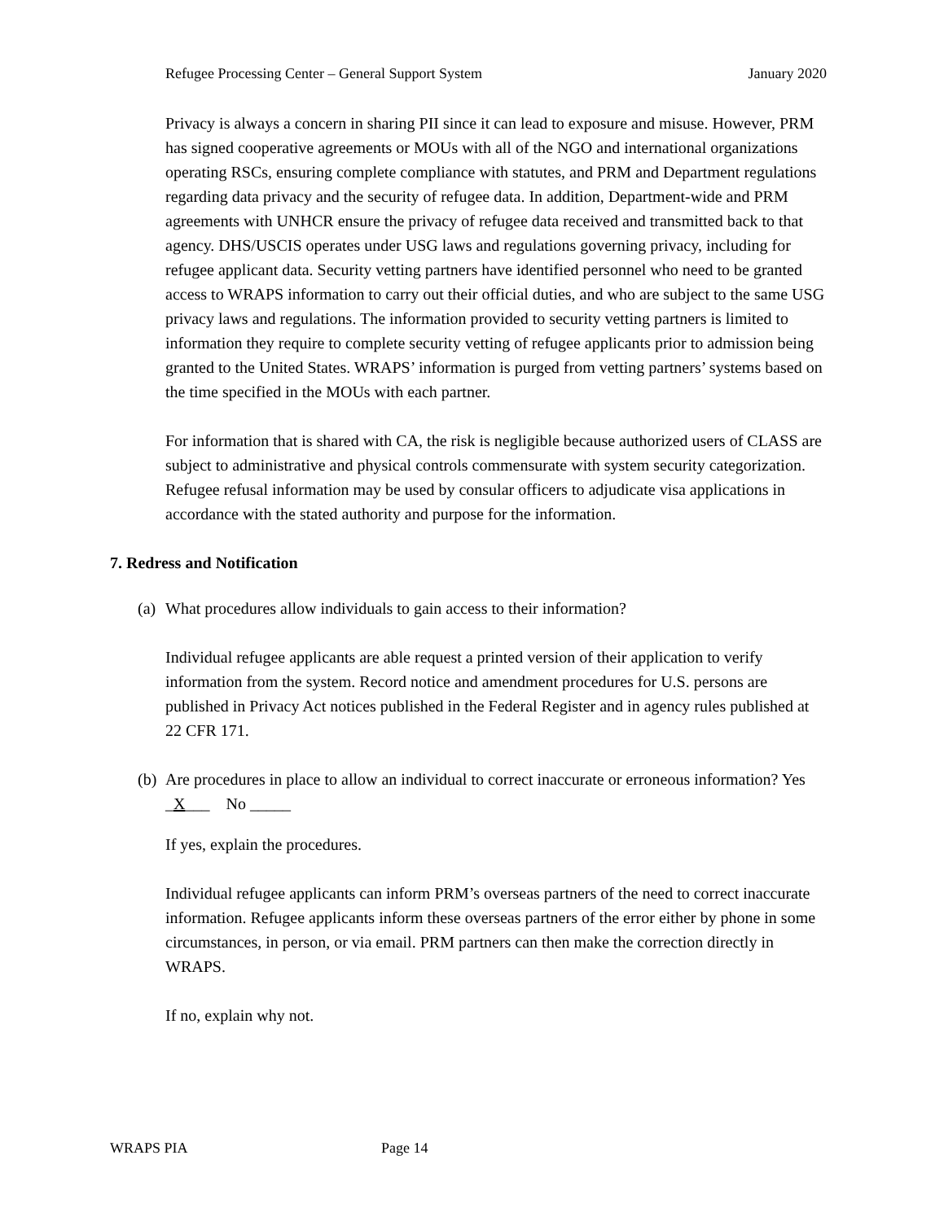Refugee Processing Center – General Support System January 2020
Privacy is always a concern in sharing PII since it can lead to exposure and misuse. However, PRM has signed cooperative agreements or MOUs with all of the NGO and international organizations operating RSCs, ensuring complete compliance with statutes, and PRM and Department regulations regarding data privacy and the security of refugee data. In addition, Department-wide and PRM agreements with UNHCR ensure the privacy of refugee data received and transmitted back to that agency. DHS/USCIS operates under USG laws and regulations governing privacy, including for refugee applicant data. Security vetting partners have identified personnel who need to be granted access to WRAPS information to carry out their official duties, and who are subject to the same USG privacy laws and regulations. The information provided to security vetting partners is limited to information they require to complete security vetting of refugee applicants prior to admission being granted to the United States. WRAPS’ information is purged from vetting partners’ systems based on the time specified in the MOUs with each partner.
For information that is shared with CA, the risk is negligible because authorized users of CLASS are subject to administrative and physical controls commensurate with system security categorization. Refugee refusal information may be used by consular officers to adjudicate visa applications in accordance with the stated authority and purpose for the information.
7. Redress and Notification
(a)
What procedures allow individuals to gain access to their information?
Individual refugee applicants are able request a printed version of their application to verify information from the system. Record notice and amendment procedures for U.S. persons are published in Privacy Act notices published in the Federal Register and in agency rules published at 22 CFR 171.
(b)
Are procedures in place to allow an individual to correct inaccurate or erroneous information? Yes _X___ No _____
If yes, explain the procedures.
Individual refugee applicants can inform PRM’s overseas partners of the need to correct inaccurate information. Refugee applicants inform these overseas partners of the error either by phone in some circumstances, in person, or via email. PRM partners can then make the correction directly in WRAPS.
If no, explain why not.
WRAPS PIA Page 14